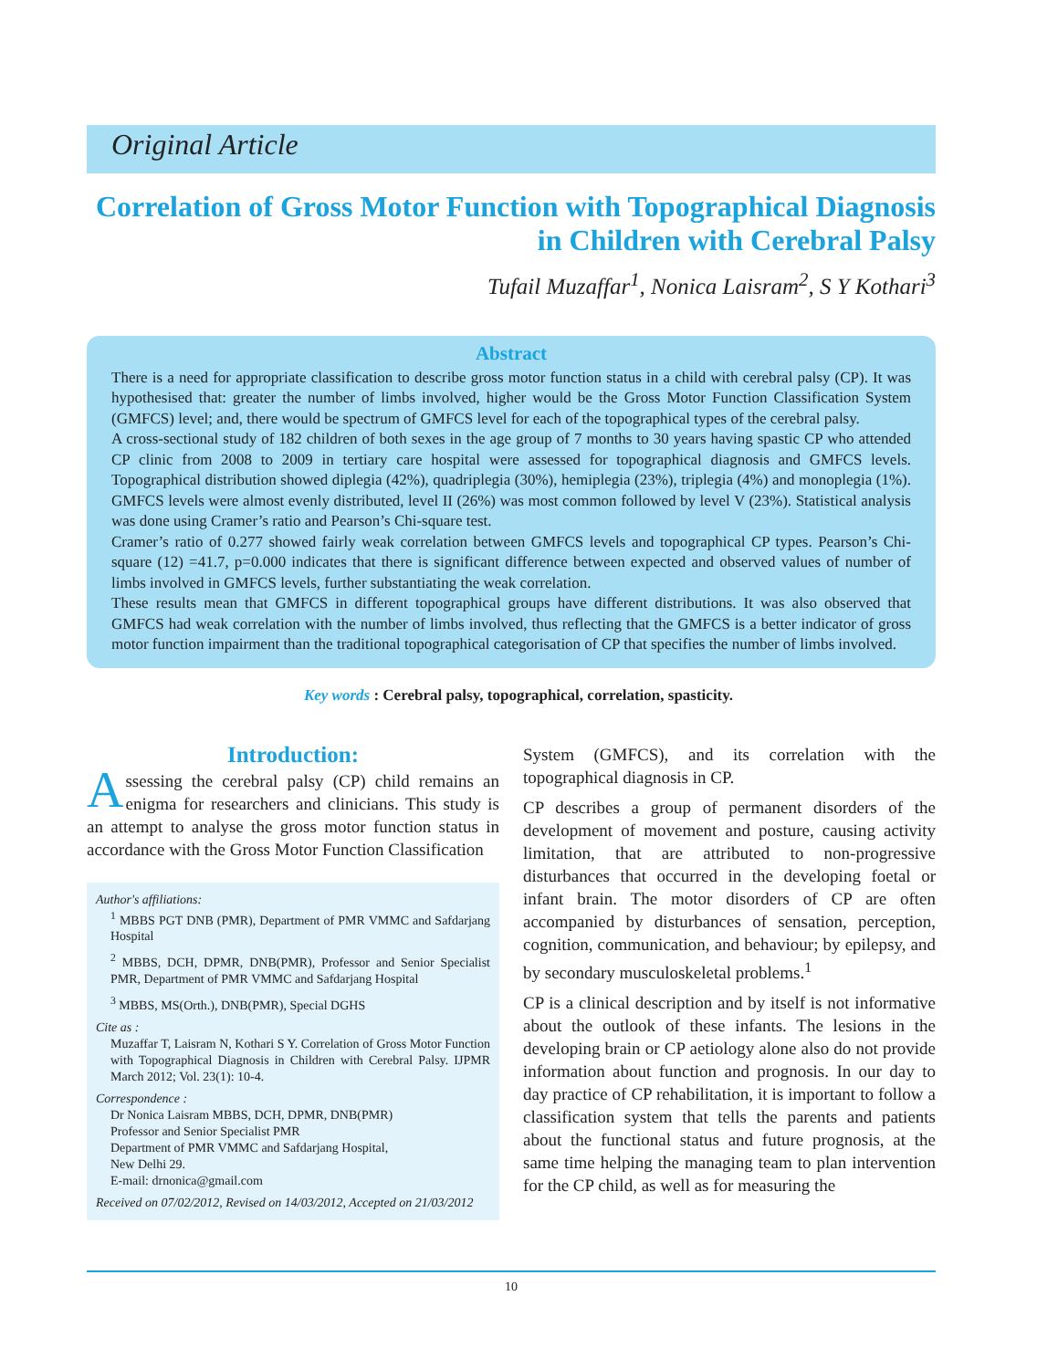Original Article
Correlation of Gross Motor Function with Topographical Diagnosis in Children with Cerebral Palsy
Tufail Muzaffar<sup>1</sup>, Nonica Laisram<sup>2</sup>, S Y Kothari<sup>3</sup>
Abstract
There is a need for appropriate classification to describe gross motor function status in a child with cerebral palsy (CP). It was hypothesised that: greater the number of limbs involved, higher would be the Gross Motor Function Classification System (GMFCS) level; and, there would be spectrum of GMFCS level for each of the topographical types of the cerebral palsy.
A cross-sectional study of 182 children of both sexes in the age group of 7 months to 30 years having spastic CP who attended CP clinic from 2008 to 2009 in tertiary care hospital were assessed for topographical diagnosis and GMFCS levels. Topographical distribution showed diplegia (42%), quadriplegia (30%), hemiplegia (23%), triplegia (4%) and monoplegia (1%). GMFCS levels were almost evenly distributed, level II (26%) was most common followed by level V (23%). Statistical analysis was done using Cramer’s ratio and Pearson’s Chi-square test.
Cramer’s ratio of 0.277 showed fairly weak correlation between GMFCS levels and topographical CP types. Pearson’s Chi-square (12) =41.7, p=0.000 indicates that there is significant difference between expected and observed values of number of limbs involved in GMFCS levels, further substantiating the weak correlation.
These results mean that GMFCS in different topographical groups have different distributions. It was also observed that GMFCS had weak correlation with the number of limbs involved, thus reflecting that the GMFCS is a better indicator of gross motor function impairment than the traditional topographical categorisation of CP that specifies the number of limbs involved.
Key words : Cerebral palsy, topographical, correlation, spasticity.
Introduction:
Assessing the cerebral palsy (CP) child remains an enigma for researchers and clinicians. This study is an attempt to analyse the gross motor function status in accordance with the Gross Motor Function Classification
Author's affiliations:
<sup>1</sup> MBBS PGT DNB (PMR), Department of PMR VMMC and Safdarjang Hospital
<sup>2</sup> MBBS, DCH, DPMR, DNB(PMR), Professor and Senior Specialist PMR, Department of PMR VMMC and Safdarjang Hospital
<sup>3</sup> MBBS, MS(Orth.), DNB(PMR), Special DGHS
Cite as :
Muzaffar T, Laisram N, Kothari S Y. Correlation of Gross Motor Function with Topographical Diagnosis in Children with Cerebral Palsy. IJPMR March 2012; Vol. 23(1): 10-4.
Correspondence :
Dr Nonica Laisram MBBS, DCH, DPMR, DNB(PMR)
Professor and Senior Specialist PMR
Department of PMR VMMC and Safdarjang Hospital,
New Delhi 29.
E-mail: drnonica@gmail.com
Received on 07/02/2012, Revised on 14/03/2012, Accepted on 21/03/2012
System (GMFCS), and its correlation with the topographical diagnosis in CP.
CP describes a group of permanent disorders of the development of movement and posture, causing activity limitation, that are attributed to non-progressive disturbances that occurred in the developing foetal or infant brain. The motor disorders of CP are often accompanied by disturbances of sensation, perception, cognition, communication, and behaviour; by epilepsy, and by secondary musculoskeletal problems.<sup>1</sup>
CP is a clinical description and by itself is not informative about the outlook of these infants. The lesions in the developing brain or CP aetiology alone also do not provide information about function and prognosis. In our day to day practice of CP rehabilitation, it is important to follow a classification system that tells the parents and patients about the functional status and future prognosis, at the same time helping the managing team to plan intervention for the CP child, as well as for measuring the
10